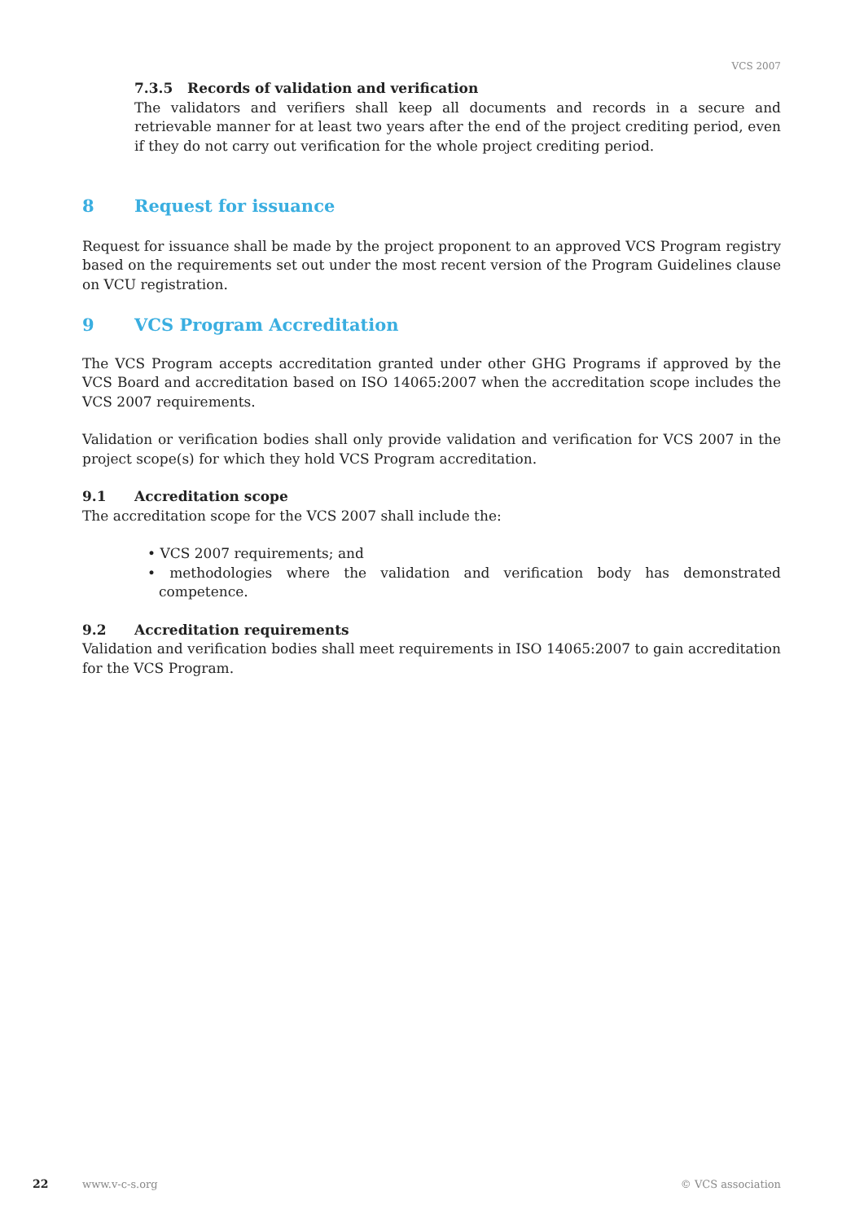VCS 2007
7.3.5 Records of validation and verification
The validators and verifiers shall keep all documents and records in a secure and retrievable manner for at least two years after the end of the project crediting period, even if they do not carry out verification for the whole project crediting period.
8 Request for issuance
Request for issuance shall be made by the project proponent to an approved VCS Program registry based on the requirements set out under the most recent version of the Program Guidelines clause on VCU registration.
9 VCS Program Accreditation
The VCS Program accepts accreditation granted under other GHG Programs if approved by the VCS Board and accreditation based on ISO 14065:2007 when the accreditation scope includes the VCS 2007 requirements.
Validation or verification bodies shall only provide validation and verification for VCS 2007 in the project scope(s) for which they hold VCS Program accreditation.
9.1 Accreditation scope
The accreditation scope for the VCS 2007 shall include the:
• VCS 2007 requirements; and
• methodologies where the validation and verification body has demonstrated competence.
9.2 Accreditation requirements
Validation and verification bodies shall meet requirements in ISO 14065:2007 to gain accreditation for the VCS Program.
22 www.v-c-s.org © VCS association